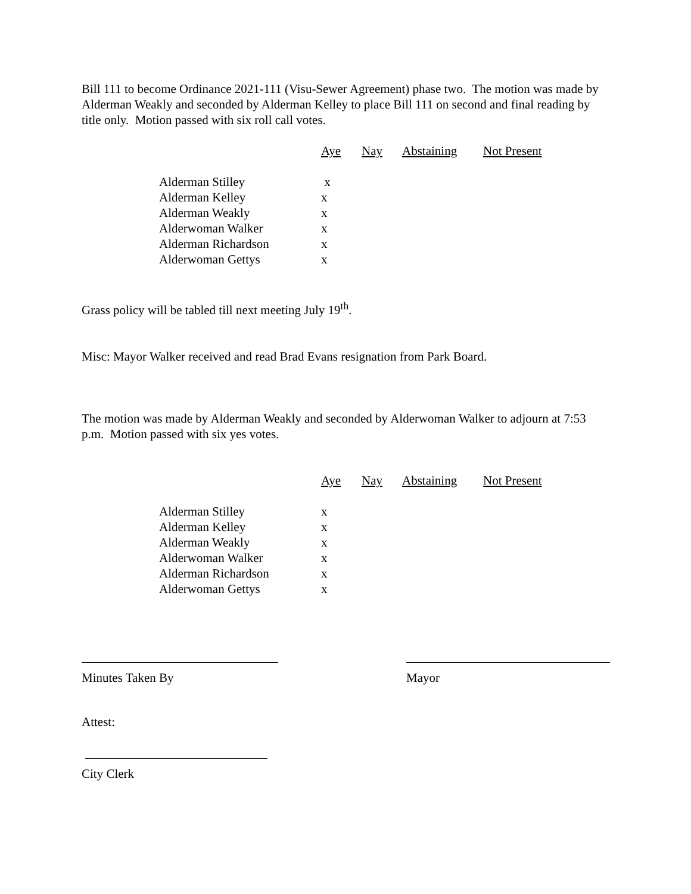Bill 111 to become Ordinance 2021-111 (Visu-Sewer Agreement) phase two. The motion was made by Alderman Weakly and seconded by Alderman Kelley to place Bill 111 on second and final reading by title only. Motion passed with six roll call votes.
| | Aye | Nay | Abstaining | Not Present |
| --- | --- | --- | --- | --- |
| Alderman Stilley | x | | | |
| Alderman Kelley | x | | | |
| Alderman Weakly | x | | | |
| Alderwoman Walker | x | | | |
| Alderman Richardson | x | | | |
| Alderwoman Gettys | x | | | |
Grass policy will be tabled till next meeting July 19<sup>th</sup>.
Misc: Mayor Walker received and read Brad Evans resignation from Park Board.
The motion was made by Alderman Weakly and seconded by Alderwoman Walker to adjourn at 7:53 p.m. Motion passed with six yes votes.
| | Aye | Nay | Abstaining | Not Present |
| --- | --- | --- | --- | --- |
| Alderman Stilley | x | | | |
| Alderman Kelley | x | | | |
| Alderman Weakly | x | | | |
| Alderwoman Walker | x | | | |
| Alderman Richardson | x | | | |
| Alderwoman Gettys | x | | | |
Minutes Taken By Mayor
Attest:
City Clerk